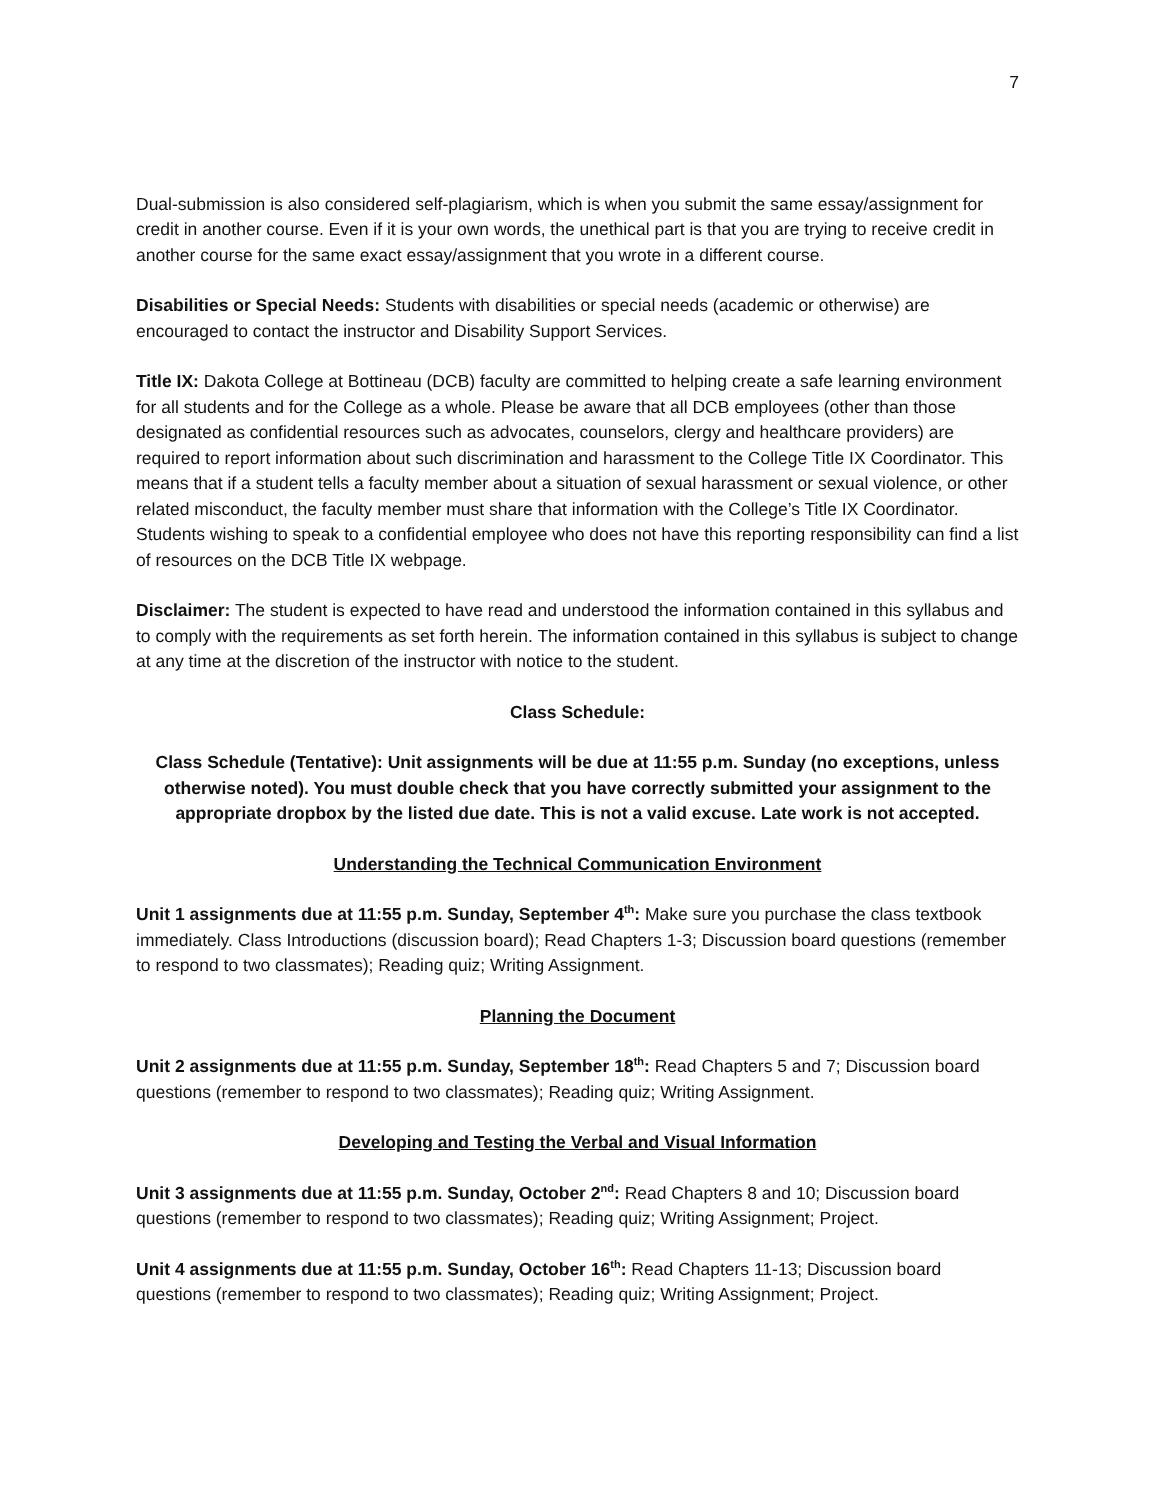7
Dual-submission is also considered self-plagiarism, which is when you submit the same essay/assignment for credit in another course. Even if it is your own words, the unethical part is that you are trying to receive credit in another course for the same exact essay/assignment that you wrote in a different course.
Disabilities or Special Needs: Students with disabilities or special needs (academic or otherwise) are encouraged to contact the instructor and Disability Support Services.
Title IX: Dakota College at Bottineau (DCB) faculty are committed to helping create a safe learning environment for all students and for the College as a whole. Please be aware that all DCB employees (other than those designated as confidential resources such as advocates, counselors, clergy and healthcare providers) are required to report information about such discrimination and harassment to the College Title IX Coordinator. This means that if a student tells a faculty member about a situation of sexual harassment or sexual violence, or other related misconduct, the faculty member must share that information with the College’s Title IX Coordinator. Students wishing to speak to a confidential employee who does not have this reporting responsibility can find a list of resources on the DCB Title IX webpage.
Disclaimer: The student is expected to have read and understood the information contained in this syllabus and to comply with the requirements as set forth herein. The information contained in this syllabus is subject to change at any time at the discretion of the instructor with notice to the student.
Class Schedule:
Class Schedule (Tentative): Unit assignments will be due at 11:55 p.m. Sunday (no exceptions, unless otherwise noted). You must double check that you have correctly submitted your assignment to the appropriate dropbox by the listed due date. This is not a valid excuse. Late work is not accepted.
Understanding the Technical Communication Environment
Unit 1 assignments due at 11:55 p.m. Sunday, September 4<sup>th</sup>: Make sure you purchase the class textbook immediately. Class Introductions (discussion board); Read Chapters 1-3; Discussion board questions (remember to respond to two classmates); Reading quiz; Writing Assignment.
Planning the Document
Unit 2 assignments due at 11:55 p.m. Sunday, September 18<sup>th</sup>: Read Chapters 5 and 7; Discussion board questions (remember to respond to two classmates); Reading quiz; Writing Assignment.
Developing and Testing the Verbal and Visual Information
Unit 3 assignments due at 11:55 p.m. Sunday, October 2<sup>nd</sup>: Read Chapters 8 and 10; Discussion board questions (remember to respond to two classmates); Reading quiz; Writing Assignment; Project.
Unit 4 assignments due at 11:55 p.m. Sunday, October 16<sup>th</sup>: Read Chapters 11-13; Discussion board questions (remember to respond to two classmates); Reading quiz; Writing Assignment; Project.